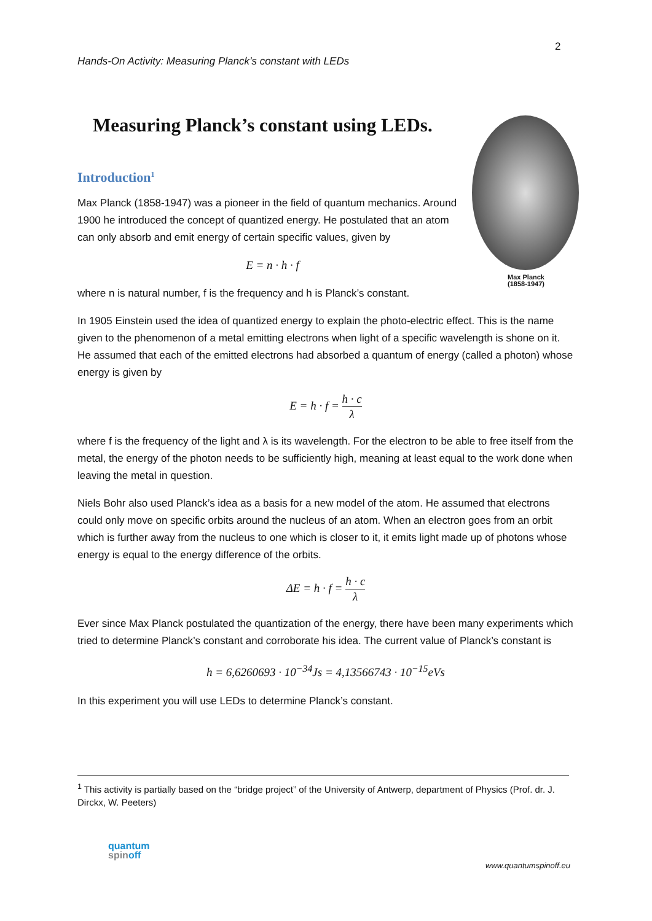2
Hands-On Activity: Measuring Planck’s constant with LEDs
Max Planck
(1858-1947)
Measuring Planck’s constant using LEDs.
Introduction<sup>1</sup>
Max Planck (1858-1947) was a pioneer in the field of quantum mechanics. Around 1900 he introduced the concept of quantized energy. He postulated that an atom can only absorb and emit energy of certain specific values, given by
E = n · h · f
where n is natural number, f is the frequency and h is Planck’s constant.
In 1905 Einstein used the idea of quantized energy to explain the photo-electric effect. This is the name given to the phenomenon of a metal emitting electrons when light of a specific wavelength is shone on it. He assumed that each of the emitted electrons had absorbed a quantum of energy (called a photon) whose energy is given by
E = h · f = h · c λ
where f is the frequency of the light and λ is its wavelength. For the electron to be able to free itself from the metal, the energy of the photon needs to be sufficiently high, meaning at least equal to the work done when leaving the metal in question.
Niels Bohr also used Planck’s idea as a basis for a new model of the atom. He assumed that electrons could only move on specific orbits around the nucleus of an atom. When an electron goes from an orbit which is further away from the nucleus to one which is closer to it, it emits light made up of photons whose energy is equal to the energy difference of the orbits.
ΔE = h · f = h · c λ
Ever since Max Planck postulated the quantization of the energy, there have been many experiments which tried to determine Planck’s constant and corroborate his idea. The current value of Planck’s constant is
h = 6,6260693 · 10<sup>−34</sup>Js = 4,13566743 · 10<sup>−15</sup>eVs
In this experiment you will use LEDs to determine Planck’s constant.
<sup>1</sup> This activity is partially based on the “bridge project” of the University of Antwerp, department of Physics (Prof. dr. J. Dirckx, W. Peeters)
quantum
spinoff
www.quantumspinoff.eu